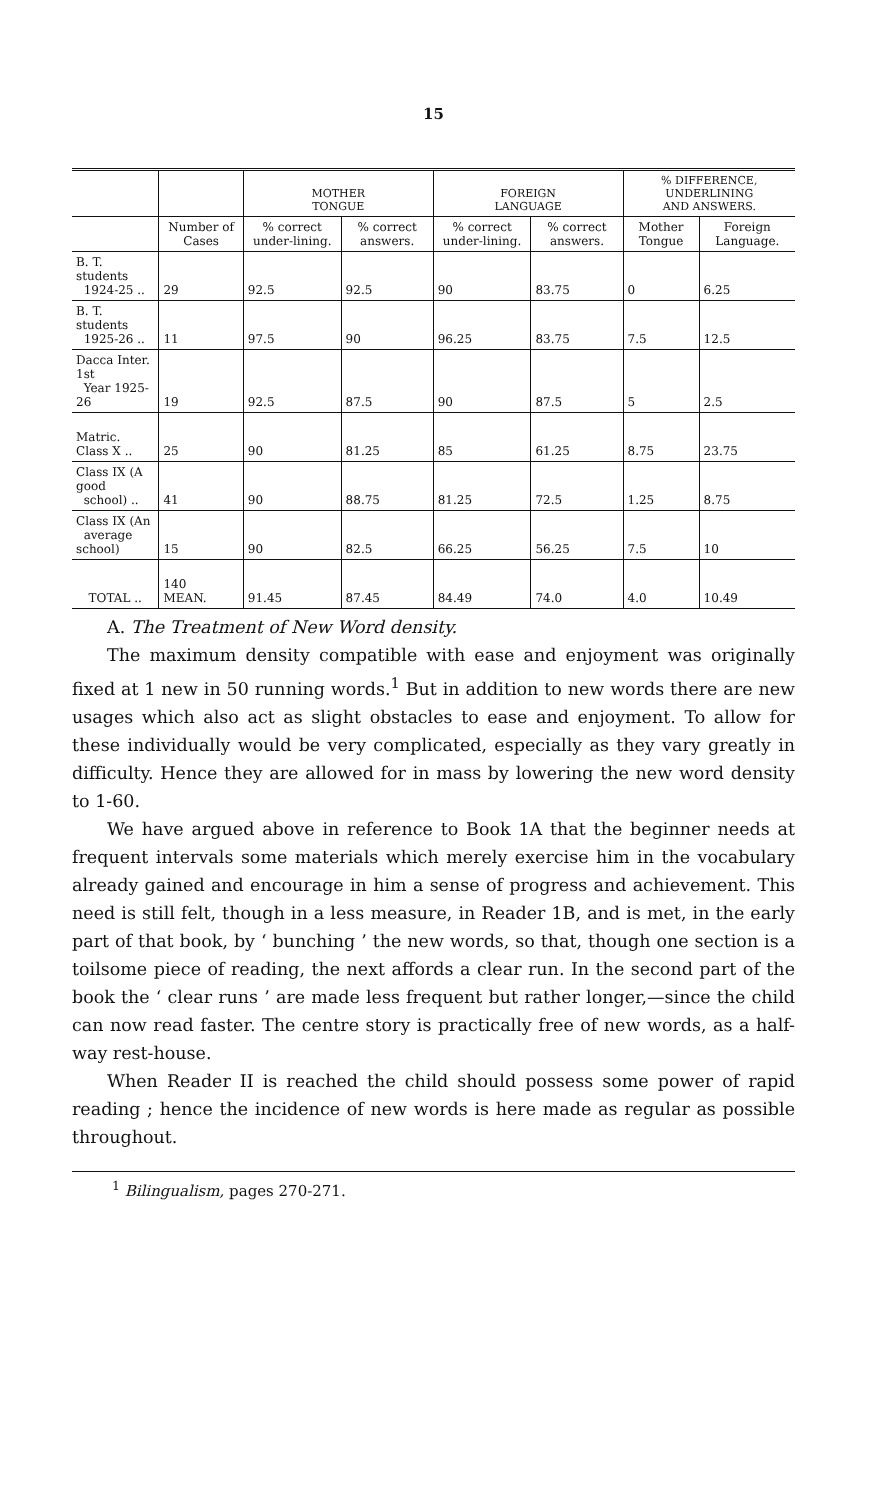15
| | | MOTHER TONGUE | | FOREIGN LANGUAGE | | % DIFFERENCE, UNDERLINING AND ANSWERS. | |
| --- | --- | --- | --- | --- | --- | --- | --- |
| | Number of Cases | % correct under-lining. | % correct answers. | % correct under-lining. | % correct answers. | Mother Tongue | Foreign Language. |
| B. T. students 1924-25 .. | 29 | 92.5 | 92.5 | 90 | 83.75 | 0 | 6.25 |
| B. T. students 1925-26 .. | 11 | 97.5 | 90 | 96.25 | 83.75 | 7.5 | 12.5 |
| Dacca Inter. 1st Year 1925-26 | 19 | 92.5 | 87.5 | 90 | 87.5 | 5 | 2.5 |
| Matric. Class X .. | 25 | 90 | 81.25 | 85 | 61.25 | 8.75 | 23.75 |
| Class IX (A good school) .. | 41 | 90 | 88.75 | 81.25 | 72.5 | 1.25 | 8.75 |
| Class IX (An average school) | 15 | 90 | 82.5 | 66.25 | 56.25 | 7.5 | 10 |
| TOTAL .. | 140 MEAN. | 91.45 | 87.45 | 84.49 | 74.0 | 4.0 | 10.49 |
A. The Treatment of New Word density.
The maximum density compatible with ease and enjoyment was originally fixed at 1 new in 50 running words.<sup>1</sup> But in addition to new words there are new usages which also act as slight obstacles to ease and enjoyment. To allow for these individually would be very complicated, especially as they vary greatly in difficulty. Hence they are allowed for in mass by lowering the new word density to 1-60.
We have argued above in reference to Book 1A that the beginner needs at frequent intervals some materials which merely exercise him in the vocabulary already gained and encourage in him a sense of progress and achievement. This need is still felt, though in a less measure, in Reader 1B, and is met, in the early part of that book, by ‘ bunching ’ the new words, so that, though one section is a toilsome piece of reading, the next affords a clear run. In the second part of the book the ‘ clear runs ’ are made less frequent but rather longer,—since the child can now read faster. The centre story is practically free of new words, as a half-way rest-house.
When Reader II is reached the child should possess some power of rapid reading ; hence the incidence of new words is here made as regular as possible throughout.
<sup>1</sup> Bilingualism, pages 270-271.